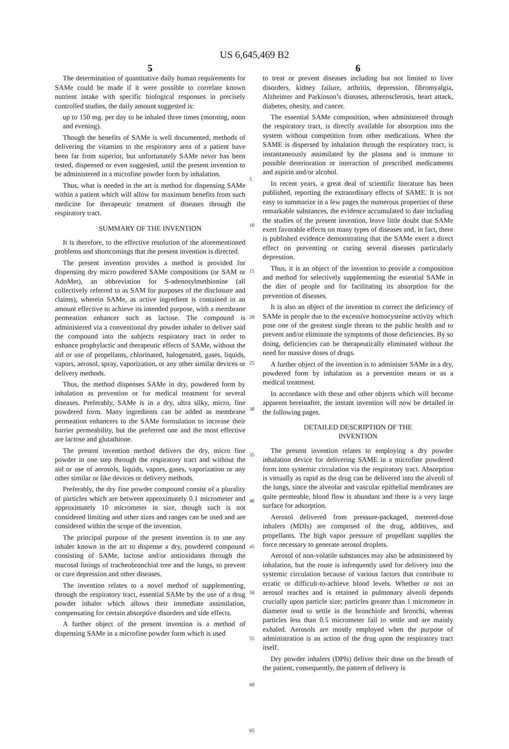US 6,645,469 B2
5
The determination of quantitative daily human requirements for SAMe could be made if it were possible to correlate known nutrient intake with specific biological responses in precisely controlled studies, the daily amount suggested is:
up to 150 mg. per day to be inhaled three times (morning, noon and evening).
Though the benefits of SAMe is well documented, methods of delivering the vitamins to the respiratory area of a patient have been far from superior, but unfortunately SAMe never has been tested, dispensed or even suggested, until the present invention to be administered in a microfine powder form by inhalation.
Thus, what is needed in the art is method for dispensing SAMe within a patient which will allow for maximum benefits from such medicine for therapeutic treatment of diseases through the respiratory tract.
SUMMARY OF THE INVENTION
It is therefore, to the effective resolution of the aforementioned problems and shortcomings that the present invention is directed.
The present invention provides a method is provided for dispensing dry micro powdered SAMe compositions (or SAM or AdoMet), an abbreviation for S-adenosylmethionine (all collectively referred to as SAM for purposes of the disclosure and claims), wherein SAMe, as active ingredient is contained in an amount effective to achieve its intended purpose, with a membrane permeation enhancer such as lactose. The compound is administered via a conventional dry powder inhaler to deliver said the compound into the subjects respiratory tract in order to enhance prophylactic and therapeutic effects of SAMe, without the aid or use of propellants, chlorinated, halogenated, gases, liquids, vapors, aerosol, spray, vaporization, or any other similar devices or delivery methods.
Thus, the method dispenses SAMe in dry, powdered form by inhalation as prevention or for medical treatment for several diseases. Preferably, SAMe is in a dry, ultra silky, micro, fine powdered form. Many ingredients can be added as membrane permeation enhancers to the SAMe formulation to increase their barrier permeability, but the preferred one and the most effective are lactose and glutathione.
The present invention method delivers the dry, micro fine powder in one step through the respiratory tract and without the aid or use of aerosols, liquids, vapors, gases, vaporization or any other similar or like devices or delivery methods.
Preferably, the dry fine powder compound consist of a plurality of particles which are between approximately 0.1 micrometer and approximately 10 micrometer in size, though such is not considered limiting and other sizes and ranges can be used and are considered within the scope of the invention.
The principal purpose of the present invention is to use any inhaler known in the art to dispense a dry, powdered compound consisting of SAMe, lactose and/or antioxidants through the mucosal linings of tracheobronchial tree and the lungs, to prevent or cure depression and other diseases.
The invention relates to a novel method of supplementing, through the respiratory tract, essential SAMe by the use of a drug powder inhaler which allows their immediate assimilation, compensating for certain absorptive disorders and side effects.
A further object of the present invention is a method of dispensing SAMe in a microfine powder form which is used
5
10
15
20
25
30
35
40
45
50
55
60
65
6
to treat or prevent diseases including but not limited to liver disorders, kidney failure, arthritis, depression, fibromyalgia, Alzheimer and Parkinson’s diseases, atherosclerosis, heart attack, diabetes, obesity, and cancer.
The essential SAMe composition, when administered through the respiratory tract, is directly available for absorption into the system without competition from other medications. When the SAME is dispersed by inhalation through the respiratory tract, is instantaneously assimilated by the plasma and is immune to possible deterioration or interaction of prescribed medicaments and aspirin and/or alcohol.
In recent years, a great deal of scientific literature has been published, reporting the extraordinary effects of SAME. It is not easy to summarize in a few pages the numerous properties of these remarkable substances, the evidence accumulated to date including the studies of the present invention, leave little doubt that SAMe exert favorable effects on many types of diseases and, in fact, there is published evidence demonstrating that the SAMe exert a direct effect on preventing or curing several diseases particularly depression.
Thus, it is an object of the invention to provide a composition and method for selectively supplementing the essential SAMe in the diet of people and for facilitating its absorption for the prevention of diseases.
It is also an object of the invention to correct the deficiency of SAMe in people due to the excessive homocysteine activity which pose one of the greatest single threats to the public health and to prevent and/or eliminate the symptoms of those deficiencies. By so doing, deficiencies can be therapeutically eliminated without the need for massive doses of drugs.
A further object of the invention is to administer SAMe in a dry, powdered form by inhalation as a prevention means or as a medical treatment.
In accordance with these and other objects which will become apparent hereinafter, the instant invention will now be detailed in the following pages.
DETAILED DESCRIPTION OF THE
INVENTION
The present invention relates to employing a dry powder inhalation device for delivering SAME in a microfine powdered form into systemic circulation via the respiratory tract. Absorption is virtually as rapid as the drug can be delivered into the alveoli of the lungs, since the alveolar and vascular epithelial membranes are quite permeable, blood flow is abundant and there is a very large surface for adsorption.
Aerosol delivered from pressure-packaged, metered-dose inhalers (MDIs) are composed of the drug, additives, and propellants. The high vapor pressure of propellant supplies the force necessary to generate aerosol droplets.
Aerosol of non-volatile substances may also be administered by inhalation, but the route is infrequently used for delivery into the systemic circulation because of various factors that contribute to erratic or difficult-to-achieve blood levels. Whether or not an aerosol reaches and is retained in pulmonary alveoli depends crucially upon particle size; particles greater than 1 micrometer in diameter tend to settle in the bronchiole and bronchi, whereas particles less than 0.5 micrometer fail to settle and are mainly exhaled. Aerosols are mostly employed when the purpose of administration is an action of the drug upon the respiratory tract itself.
Dry powder inhalers (DPIs) deliver their dose on the breath of the patient, consequently, the pattern of delivery is